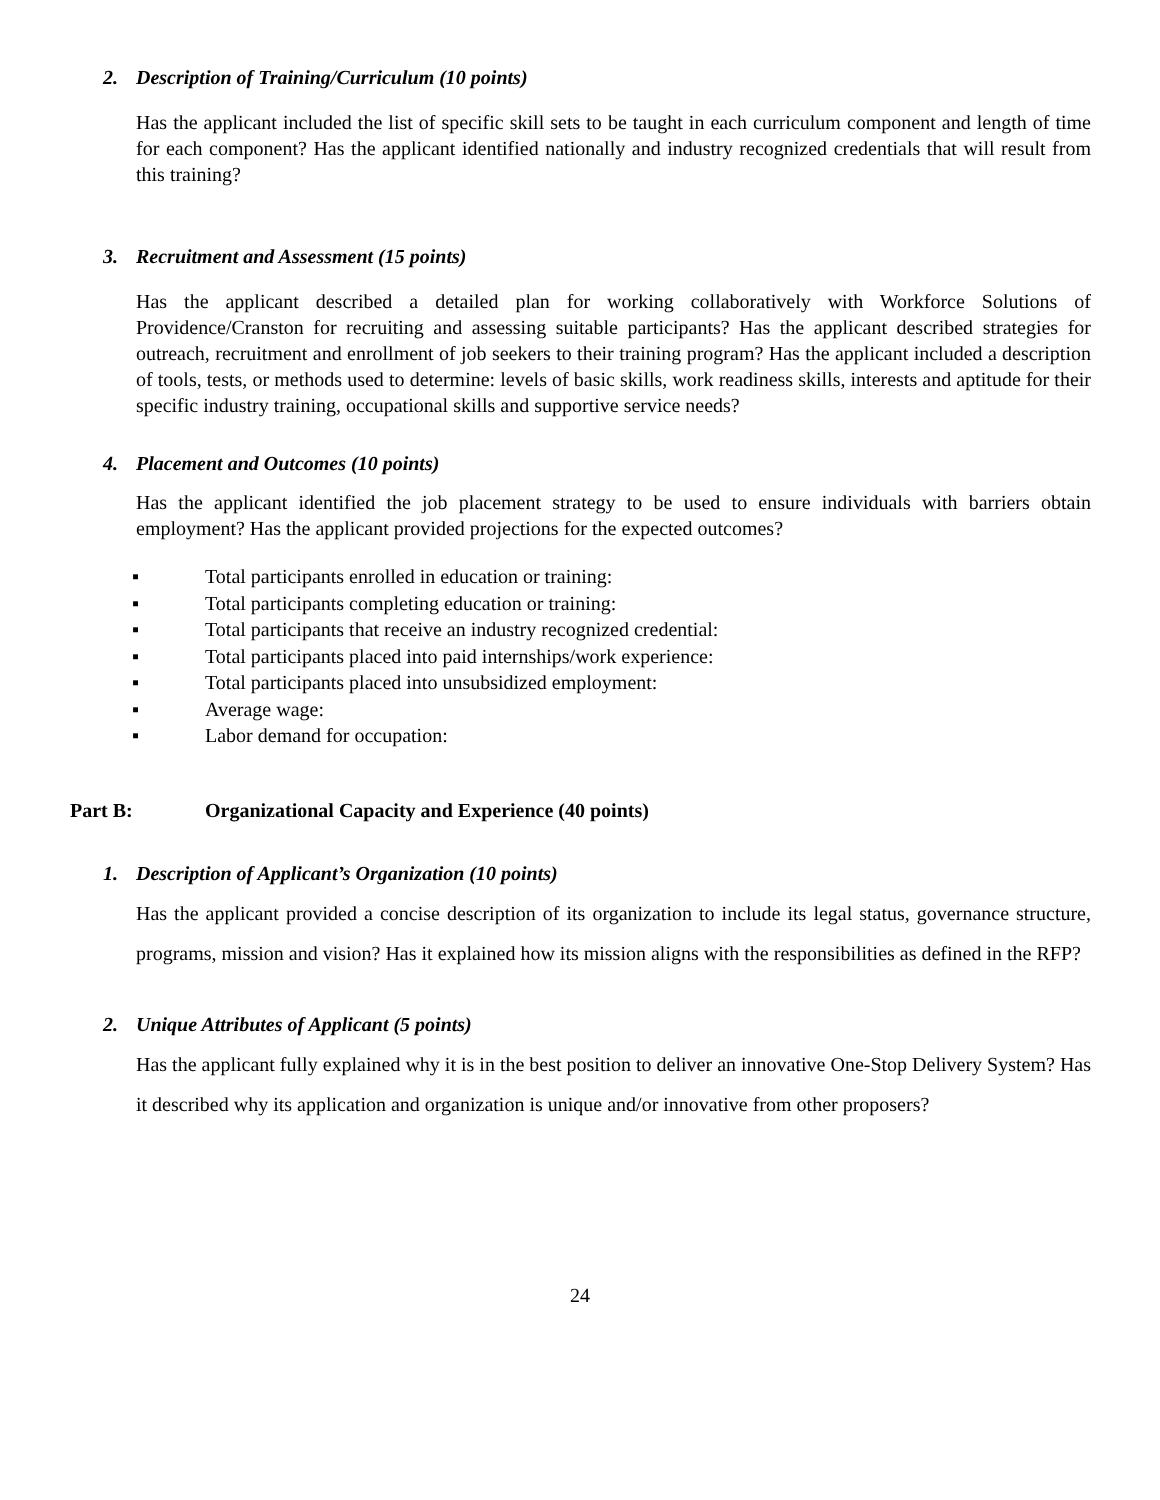2. Description of Training/Curriculum (10 points)
Has the applicant included the list of specific skill sets to be taught in each curriculum component and length of time for each component? Has the applicant identified nationally and industry recognized credentials that will result from this training?
3. Recruitment and Assessment (15 points)
Has the applicant described a detailed plan for working collaboratively with Workforce Solutions of Providence/Cranston for recruiting and assessing suitable participants? Has the applicant described strategies for outreach, recruitment and enrollment of job seekers to their training program? Has the applicant included a description of tools, tests, or methods used to determine: levels of basic skills, work readiness skills, interests and aptitude for their specific industry training, occupational skills and supportive service needs?
4. Placement and Outcomes (10 points)
Has the applicant identified the job placement strategy to be used to ensure individuals with barriers obtain employment? Has the applicant provided projections for the expected outcomes?
▪ Total participants enrolled in education or training:
▪ Total participants completing education or training:
▪ Total participants that receive an industry recognized credential:
▪ Total participants placed into paid internships/work experience:
▪ Total participants placed into unsubsidized employment:
▪ Average wage:
▪ Labor demand for occupation:
Part B: Organizational Capacity and Experience (40 points)
1. Description of Applicant’s Organization (10 points)
Has the applicant provided a concise description of its organization to include its legal status, governance structure, programs, mission and vision? Has it explained how its mission aligns with the responsibilities as defined in the RFP?
2. Unique Attributes of Applicant (5 points)
Has the applicant fully explained why it is in the best position to deliver an innovative One-Stop Delivery System? Has it described why its application and organization is unique and/or innovative from other proposers?
24